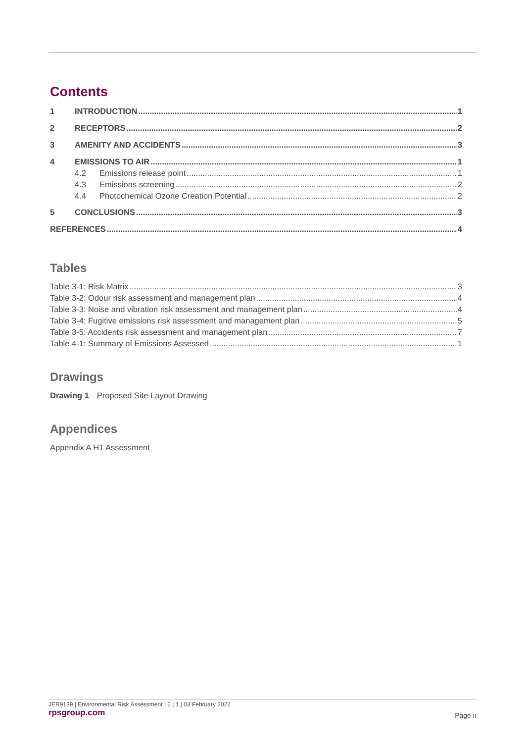Contents
1 INTRODUCTION 1
2 RECEPTORS 2
3 AMENITY AND ACCIDENTS 3
4 EMISSIONS TO AIR 1
4.2 Emissions release point 1
4.3 Emissions screening 2
4.4 Photochemical Ozone Creation Potential 2
5 CONCLUSIONS 3
REFERENCES 4
Tables
Table 3-1: Risk Matrix 3
Table 3-2: Odour risk assessment and management plan 4
Table 3-3: Noise and vibration risk assessment and management plan 4
Table 3-4: Fugitive emissions risk assessment and management plan 5
Table 3-5: Accidents risk assessment and management plan 7
Table 4-1: Summary of Emissions Assessed 1
Drawings
Drawing 1 Proposed Site Layout Drawing
Appendices
Appendix A H1 Assessment
JER9139 | Environmental Risk Assessment | 2 | 1 | 03 February 2022
rpsgroup.com
Page ii